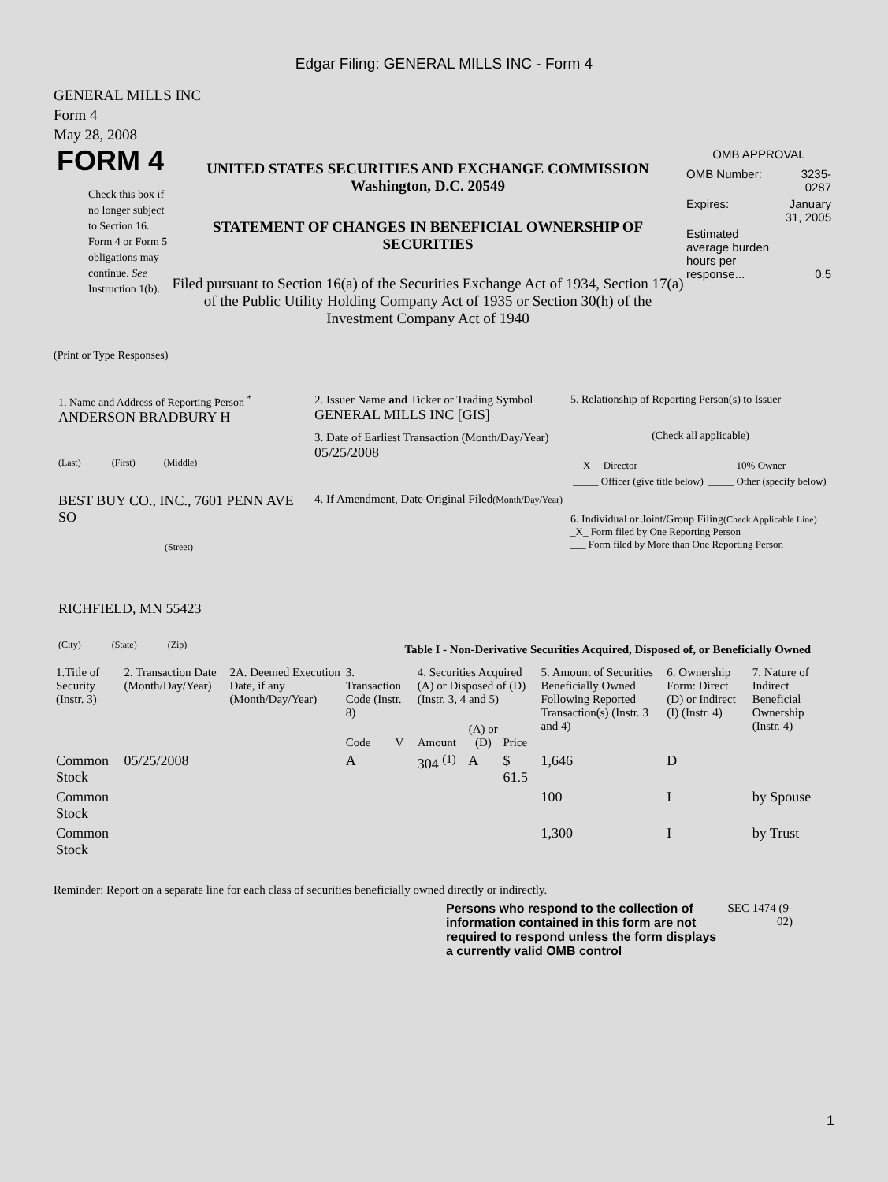Edgar Filing: GENERAL MILLS INC - Form 4
GENERAL MILLS INC
Form 4
May 28, 2008
FORM 4
Check this box if no longer subject to Section 16. Form 4 or Form 5 obligations may continue. See Instruction 1(b).
UNITED STATES SECURITIES AND EXCHANGE COMMISSION
Washington, D.C. 20549
STATEMENT OF CHANGES IN BENEFICIAL OWNERSHIP OF SECURITIES
Filed pursuant to Section 16(a) of the Securities Exchange Act of 1934, Section 17(a) of the Public Utility Holding Company Act of 1935 or Section 30(h) of the Investment Company Act of 1940
OMB APPROVAL
| OMB Number: | 3235-0287 |
| Expires: | January 31, 2005 |
| Estimated average burden hours per response... | 0.5 |
(Print or Type Responses)
1. Name and Address of Reporting Person <sup>*</sup>
ANDERSON BRADBURY H
(Last) (First) (Middle)
BEST BUY CO., INC., 7601 PENN AVE SO
(Street)
RICHFIELD, MN 55423
(City) (State) (Zip)
2. Issuer Name and Ticker or Trading Symbol
GENERAL MILLS INC [GIS]
3. Date of Earliest Transaction (Month/Day/Year)
05/25/2008
4. If Amendment, Date Original Filed(Month/Day/Year)
5. Relationship of Reporting Person(s) to Issuer
(Check all applicable)
| __X__ Director | _____ 10% Owner |
| _____ Officer (give title below) | _____ Other (specify below) |
6. Individual or Joint/Group Filing(Check Applicable Line)
_X_ Form filed by One Reporting Person
___ Form filed by More than One Reporting Person
Table I - Non-Derivative Securities Acquired, Disposed of, or Beneficially Owned
| 1.Title of Security (Instr. 3) | 2. Transaction Date (Month/Day/Year) | 2A. Deemed Execution Date, if any (Month/Day/Year) | 3. Transaction Code (Instr. 8) | | 4. Securities Acquired (A) or Disposed of (D) (Instr. 3, 4 and 5) | | | 5. Amount of Securities Beneficially Owned Following Reported Transaction(s) (Instr. 3 and 4) | 6. Ownership Form: Direct (D) or Indirect (I) (Instr. 4) | 7. Nature of Indirect Beneficial Ownership (Instr. 4) |
| --- | --- | --- | --- | --- | --- | --- | --- | --- | --- | --- |
| | | | Code | V | Amount | (A) or (D) | Price | | | |
| Common Stock | 05/25/2008 | | A | | 304 <sup>(1)</sup> | A | $ 61.5 | 1,646 | D | |
| Common Stock | | | | | | | | 100 | I | by Spouse |
| Common Stock | | | | | | | | 1,300 | I | by Trust |
Reminder: Report on a separate line for each class of securities beneficially owned directly or indirectly.
Persons who respond to the collection of information contained in this form are not required to respond unless the form displays a currently valid OMB control
SEC 1474 (9-02)
1